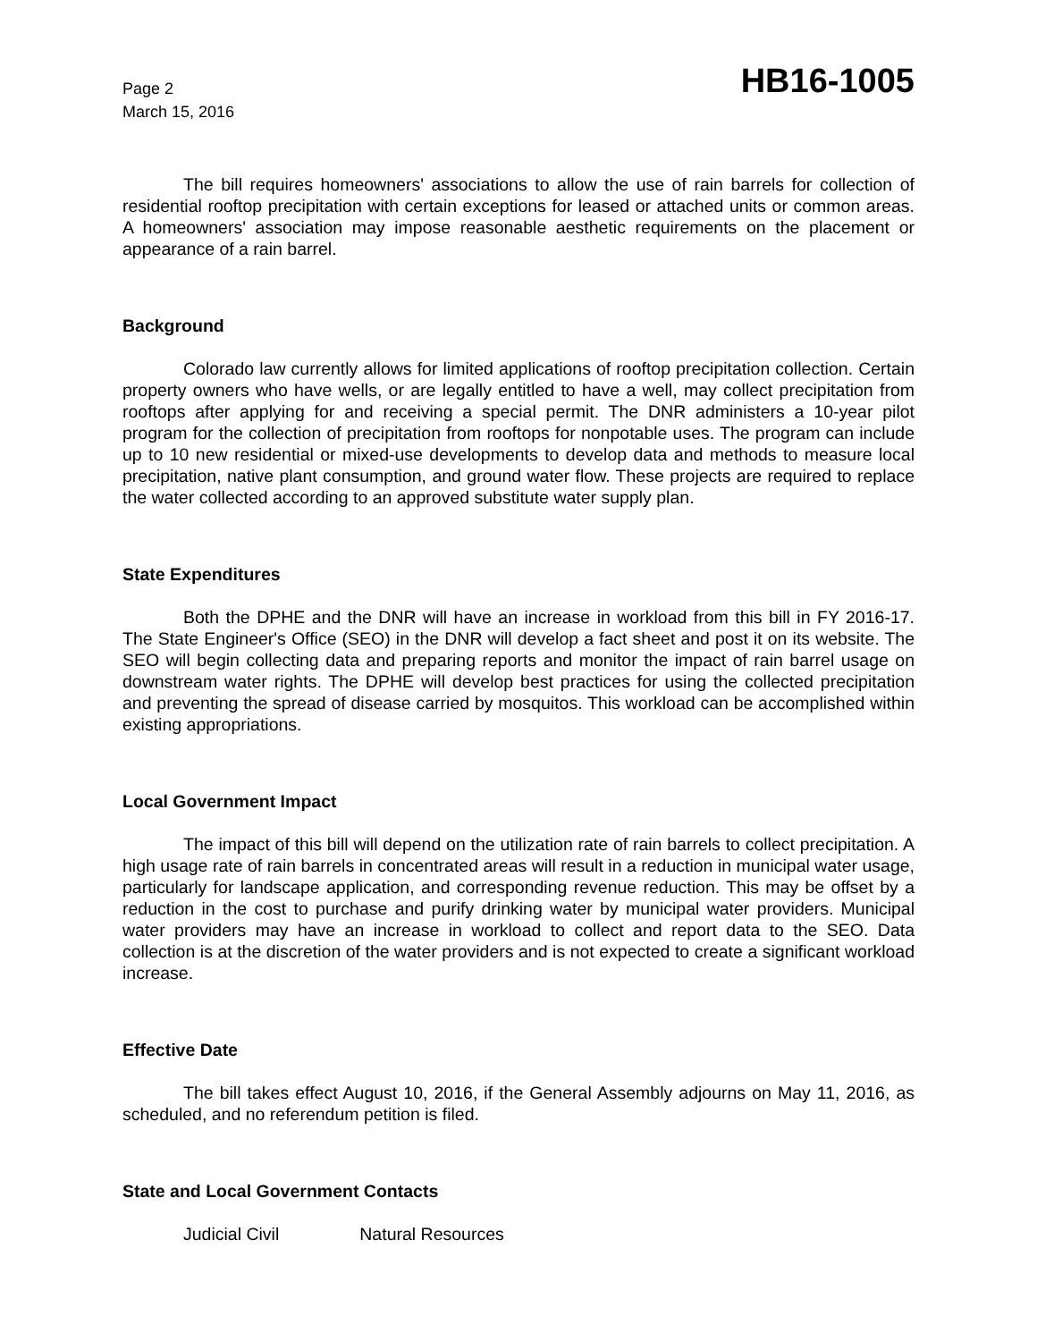Page 2
March 15, 2016
HB16-1005
The bill requires homeowners' associations to allow the use of rain barrels for collection of residential rooftop precipitation with certain exceptions for leased or attached units or common areas. A homeowners' association may impose reasonable aesthetic requirements on the placement or appearance of a rain barrel.
Background
Colorado law currently allows for limited applications of rooftop precipitation collection. Certain property owners who have wells, or are legally entitled to have a well, may collect precipitation from rooftops after applying for and receiving a special permit. The DNR administers a 10-year pilot program for the collection of precipitation from rooftops for nonpotable uses. The program can include up to 10 new residential or mixed-use developments to develop data and methods to measure local precipitation, native plant consumption, and ground water flow. These projects are required to replace the water collected according to an approved substitute water supply plan.
State Expenditures
Both the DPHE and the DNR will have an increase in workload from this bill in FY 2016-17. The State Engineer's Office (SEO) in the DNR will develop a fact sheet and post it on its website. The SEO will begin collecting data and preparing reports and monitor the impact of rain barrel usage on downstream water rights. The DPHE will develop best practices for using the collected precipitation and preventing the spread of disease carried by mosquitos. This workload can be accomplished within existing appropriations.
Local Government Impact
The impact of this bill will depend on the utilization rate of rain barrels to collect precipitation. A high usage rate of rain barrels in concentrated areas will result in a reduction in municipal water usage, particularly for landscape application, and corresponding revenue reduction. This may be offset by a reduction in the cost to purchase and purify drinking water by municipal water providers. Municipal water providers may have an increase in workload to collect and report data to the SEO. Data collection is at the discretion of the water providers and is not expected to create a significant workload increase.
Effective Date
The bill takes effect August 10, 2016, if the General Assembly adjourns on May 11, 2016, as scheduled, and no referendum petition is filed.
State and Local Government Contacts
Judicial Civil Natural Resources